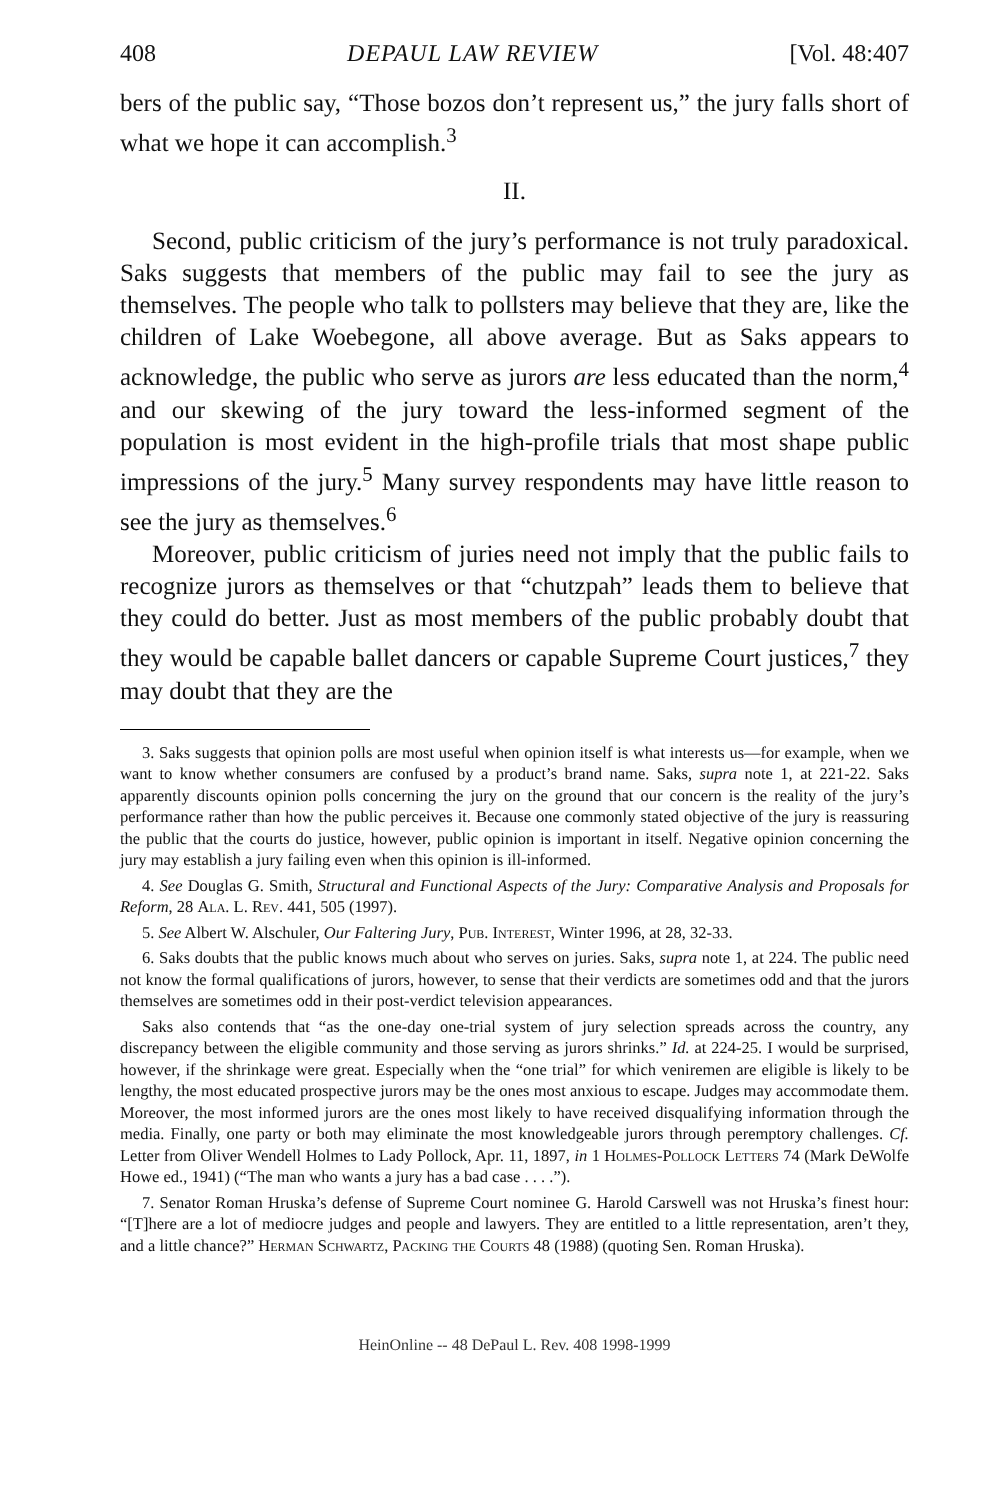408 DEPAUL LAW REVIEW [Vol. 48:407
bers of the public say, “Those bozos don’t represent us,” the jury falls short of what we hope it can accomplish.<sup>3</sup>
II.
Second, public criticism of the jury’s performance is not truly paradoxical. Saks suggests that members of the public may fail to see the jury as themselves. The people who talk to pollsters may believe that they are, like the children of Lake Woebegone, all above average. But as Saks appears to acknowledge, the public who serve as jurors are less educated than the norm,<sup>4</sup> and our skewing of the jury toward the less-informed segment of the population is most evident in the high-profile trials that most shape public impressions of the jury.<sup>5</sup> Many survey respondents may have little reason to see the jury as themselves.<sup>6</sup>
Moreover, public criticism of juries need not imply that the public fails to recognize jurors as themselves or that “chutzpah” leads them to believe that they could do better. Just as most members of the public probably doubt that they would be capable ballet dancers or capable Supreme Court justices,<sup>7</sup> they may doubt that they are the
3. Saks suggests that opinion polls are most useful when opinion itself is what interests us—for example, when we want to know whether consumers are confused by a product’s brand name. Saks, supra note 1, at 221-22. Saks apparently discounts opinion polls concerning the jury on the ground that our concern is the reality of the jury’s performance rather than how the public perceives it. Because one commonly stated objective of the jury is reassuring the public that the courts do justice, however, public opinion is important in itself. Negative opinion concerning the jury may establish a jury failing even when this opinion is ill-informed.
4. See Douglas G. Smith, Structural and Functional Aspects of the Jury: Comparative Analysis and Proposals for Reform, 28 Ala. L. Rev. 441, 505 (1997).
5. See Albert W. Alschuler, Our Faltering Jury, Pub. Interest, Winter 1996, at 28, 32-33.
6. Saks doubts that the public knows much about who serves on juries. Saks, supra note 1, at 224. The public need not know the formal qualifications of jurors, however, to sense that their verdicts are sometimes odd and that the jurors themselves are sometimes odd in their post-verdict television appearances.
Saks also contends that “as the one-day one-trial system of jury selection spreads across the country, any discrepancy between the eligible community and those serving as jurors shrinks.” Id. at 224-25. I would be surprised, however, if the shrinkage were great. Especially when the “one trial” for which veniremen are eligible is likely to be lengthy, the most educated prospective jurors may be the ones most anxious to escape. Judges may accommodate them. Moreover, the most informed jurors are the ones most likely to have received disqualifying information through the media. Finally, one party or both may eliminate the most knowledgeable jurors through peremptory challenges. Cf. Letter from Oliver Wendell Holmes to Lady Pollock, Apr. 11, 1897, in 1 Holmes-Pollock Letters 74 (Mark DeWolfe Howe ed., 1941) (“The man who wants a jury has a bad case . . . .”).
7. Senator Roman Hruska’s defense of Supreme Court nominee G. Harold Carswell was not Hruska’s finest hour: “[T]here are a lot of mediocre judges and people and lawyers. They are entitled to a little representation, aren’t they, and a little chance?” Herman Schwartz, Packing the Courts 48 (1988) (quoting Sen. Roman Hruska).
HeinOnline -- 48 DePaul L. Rev. 408 1998-1999